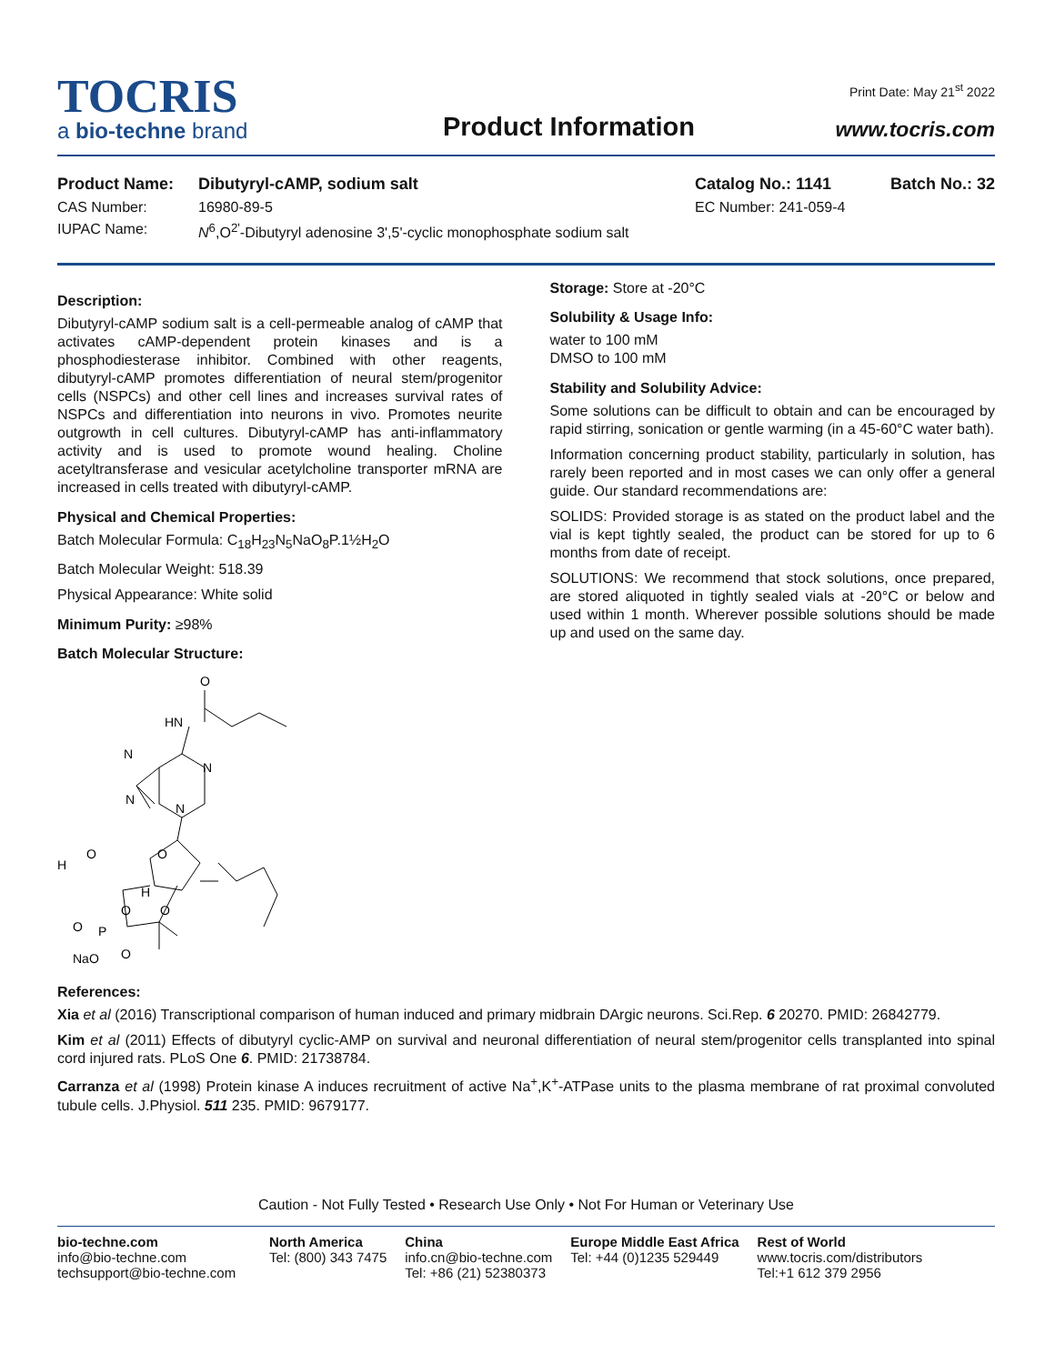TOCRIS
a bio-techne brand
Product Information
Print Date: May 21<sup>st</sup> 2022
www.tocris.com
Product Name: Dibutyryl-cAMP, sodium salt Catalog No.: 1141 Batch No.: 32
CAS Number: 16980-89-5 EC Number: 241-059-4
IUPAC Name: N<sup>6</sup>,O<sup>2'</sup>-Dibutyryl adenosine 3',5'-cyclic monophosphate sodium salt
Description:
Dibutyryl-cAMP sodium salt is a cell-permeable analog of cAMP that activates cAMP-dependent protein kinases and is a phosphodiesterase inhibitor. Combined with other reagents, dibutyryl-cAMP promotes differentiation of neural stem/progenitor cells (NSPCs) and other cell lines and increases survival rates of NSPCs and differentiation into neurons in vivo. Promotes neurite outgrowth in cell cultures. Dibutyryl-cAMP has anti-inflammatory activity and is used to promote wound healing. Choline acetyltransferase and vesicular acetylcholine transporter mRNA are increased in cells treated with dibutyryl-cAMP.
Physical and Chemical Properties:
Batch Molecular Formula: C<sub>18</sub>H<sub>23</sub>N<sub>5</sub>NaO<sub>8</sub>P.1½H<sub>2</sub>O
Batch Molecular Weight: 518.39
Physical Appearance: White solid
Minimum Purity: ≥98%
Batch Molecular Structure:
O
HN
N
N
N
N
O
H
O
H
O
O
O
P
O
NaO
Storage: Store at -20°C
Solubility & Usage Info:
water to 100 mM
DMSO to 100 mM
Stability and Solubility Advice:
Some solutions can be difficult to obtain and can be encouraged by rapid stirring, sonication or gentle warming (in a 45-60°C water bath).
Information concerning product stability, particularly in solution, has rarely been reported and in most cases we can only offer a general guide. Our standard recommendations are:
SOLIDS: Provided storage is as stated on the product label and the vial is kept tightly sealed, the product can be stored for up to 6 months from date of receipt.
SOLUTIONS: We recommend that stock solutions, once prepared, are stored aliquoted in tightly sealed vials at -20°C or below and used within 1 month. Wherever possible solutions should be made up and used on the same day.
References:
Xia et al (2016) Transcriptional comparison of human induced and primary midbrain DArgic neurons. Sci.Rep. 6 20270. PMID: 26842779.
Kim et al (2011) Effects of dibutyryl cyclic-AMP on survival and neuronal differentiation of neural stem/progenitor cells transplanted into spinal cord injured rats. PLoS One 6. PMID: 21738784.
Carranza et al (1998) Protein kinase A induces recruitment of active Na<sup>+</sup>,K<sup>+</sup>-ATPase units to the plasma membrane of rat proximal convoluted tubule cells. J.Physiol. 511 235. PMID: 9679177.
Caution - Not Fully Tested • Research Use Only • Not For Human or Veterinary Use
bio-techne.com
info@bio-techne.com
techsupport@bio-techne.com
North America
Tel: (800) 343 7475
China
info.cn@bio-techne.com
Tel: +86 (21) 52380373
Europe Middle East Africa
Tel: +44 (0)1235 529449
Rest of World
www.tocris.com/distributors
Tel:+1 612 379 2956